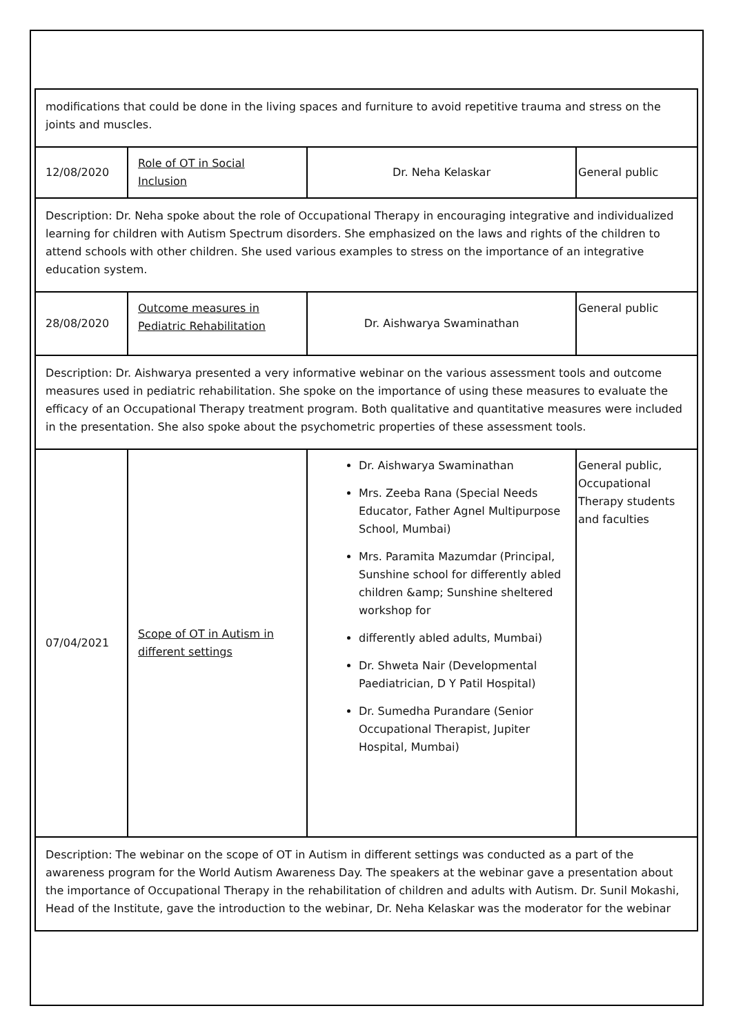| modifications that could be done in the living spaces and furniture to avoid repetitive trauma and stress on the joints and muscles. | | | |
| 12/08/2020 | Role of OT in Social Inclusion | Dr. Neha Kelaskar | General public |
| Description: Dr. Neha spoke about the role of Occupational Therapy in encouraging integrative and individualized learning for children with Autism Spectrum disorders. She emphasized on the laws and rights of the children to attend schools with other children. She used various examples to stress on the importance of an integrative education system. | | | |
| 28/08/2020 | Outcome measures in Pediatric Rehabilitation | Dr. Aishwarya Swaminathan | General public |
| Description: Dr. Aishwarya presented a very informative webinar on the various assessment tools and outcome measures used in pediatric rehabilitation. She spoke on the importance of using these measures to evaluate the efficacy of an Occupational Therapy treatment program. Both qualitative and quantitative measures were included in the presentation. She also spoke about the psychometric properties of these assessment tools. | | | |
| 07/04/2021 | Scope of OT in Autism in different settings | Dr. Aishwarya Swaminathan Mrs. Zeeba Rana (Special Needs Educator, Father Agnel Multipurpose School, Mumbai) Mrs. Paramita Mazumdar (Principal, Sunshine school for differently abled children &amp; Sunshine sheltered workshop for differently abled adults, Mumbai) Dr. Shweta Nair (Developmental Paediatrician, D Y Patil Hospital) Dr. Sumedha Purandare (Senior Occupational Therapist, Jupiter Hospital, Mumbai) | General public, Occupational Therapy students and faculties |
| Description: The webinar on the scope of OT in Autism in different settings was conducted as a part of the awareness program for the World Autism Awareness Day. The speakers at the webinar gave a presentation about the importance of Occupational Therapy in the rehabilitation of children and adults with Autism. Dr. Sunil Mokashi, Head of the Institute, gave the introduction to the webinar, Dr. Neha Kelaskar was the moderator for the webinar | | | |